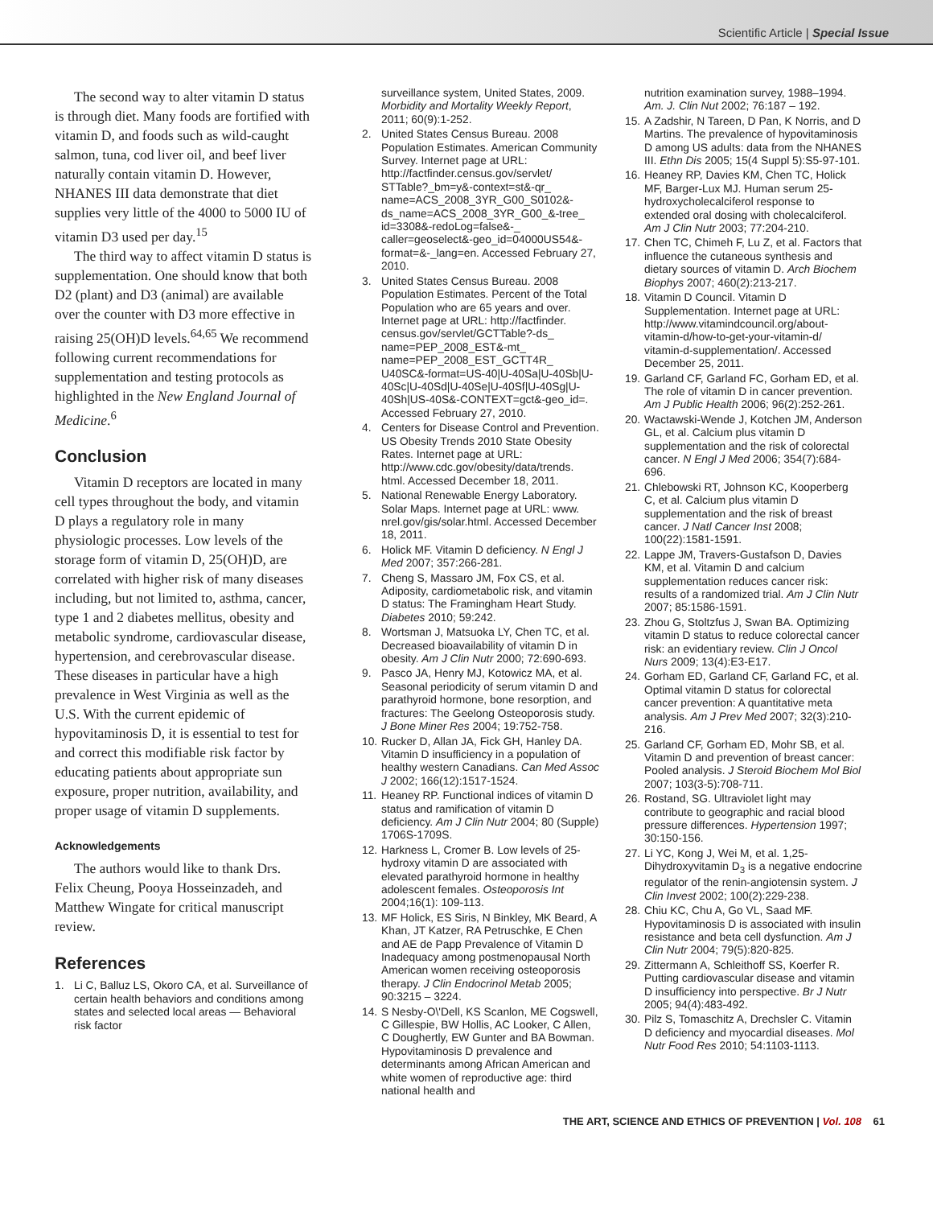Scientific Article | Special Issue
The second way to alter vitamin D status is through diet. Many foods are fortified with vitamin D, and foods such as wild-caught salmon, tuna, cod liver oil, and beef liver naturally contain vitamin D. However, NHANES III data demonstrate that diet supplies very little of the 4000 to 5000 IU of vitamin D3 used per day.<sup>15</sup>
The third way to affect vitamin D status is supplementation. One should know that both D2 (plant) and D3 (animal) are available over the counter with D3 more effective in raising 25(OH)D levels.<sup>64,65</sup> We recommend following current recommendations for supplementation and testing protocols as highlighted in the New England Journal of Medicine.<sup>6</sup>
Conclusion
Vitamin D receptors are located in many cell types throughout the body, and vitamin D plays a regulatory role in many physiologic processes. Low levels of the storage form of vitamin D, 25(OH)D, are correlated with higher risk of many diseases including, but not limited to, asthma, cancer, type 1 and 2 diabetes mellitus, obesity and metabolic syndrome, cardiovascular disease, hypertension, and cerebrovascular disease. These diseases in particular have a high prevalence in West Virginia as well as the U.S. With the current epidemic of hypovitaminosis D, it is essential to test for and correct this modifiable risk factor by educating patients about appropriate sun exposure, proper nutrition, availability, and proper usage of vitamin D supplements.
Acknowledgements
The authors would like to thank Drs. Felix Cheung, Pooya Hosseinzadeh, and Matthew Wingate for critical manuscript review.
References
1. Li C, Balluz LS, Okoro CA, et al. Surveillance of certain health behaviors and conditions among states and selected local areas — Behavioral risk factor
surveillance system, United States, 2009. Morbidity and Mortality Weekly Report, 2011; 60(9):1-252.
2. United States Census Bureau. 2008 Population Estimates. American Community Survey. Internet page at URL: http://factfinder.census.gov/servlet/ STTable?_bm=y&-context=st&-qr_ name=ACS_2008_3YR_G00_S0102&-ds_name=ACS_2008_3YR_G00_&-tree_ id=3308&-redoLog=false&-_ caller=geoselect&-geo_id=04000US54&-format=&-_lang=en. Accessed February 27, 2010.
3. United States Census Bureau. 2008 Population Estimates. Percent of the Total Population who are 65 years and over. Internet page at URL: http://factfinder. census.gov/servlet/GCTTable?-ds_ name=PEP_2008_EST&-mt_ name=PEP_2008_EST_GCTT4R_ U40SC&-format=US-40|U-40Sa|U-40Sb|U-40Sc|U-40Sd|U-40Se|U-40Sf|U-40Sg|U-40Sh|US-40S&-CONTEXT=gct&-geo_id=. Accessed February 27, 2010.
4. Centers for Disease Control and Prevention. US Obesity Trends 2010 State Obesity Rates. Internet page at URL: http://www.cdc.gov/obesity/data/trends. html. Accessed December 18, 2011.
5. National Renewable Energy Laboratory. Solar Maps. Internet page at URL: www. nrel.gov/gis/solar.html. Accessed December 18, 2011.
6. Holick MF. Vitamin D deficiency. N Engl J Med 2007; 357:266-281.
7. Cheng S, Massaro JM, Fox CS, et al. Adiposity, cardiometabolic risk, and vitamin D status: The Framingham Heart Study. Diabetes 2010; 59:242.
8. Wortsman J, Matsuoka LY, Chen TC, et al. Decreased bioavailability of vitamin D in obesity. Am J Clin Nutr 2000; 72:690-693.
9. Pasco JA, Henry MJ, Kotowicz MA, et al. Seasonal periodicity of serum vitamin D and parathyroid hormone, bone resorption, and fractures: The Geelong Osteoporosis study. J Bone Miner Res 2004; 19:752-758.
10. Rucker D, Allan JA, Fick GH, Hanley DA. Vitamin D insufficiency in a population of healthy western Canadians. Can Med Assoc J 2002; 166(12):1517-1524.
11. Heaney RP. Functional indices of vitamin D status and ramification of vitamin D deficiency. Am J Clin Nutr 2004; 80 (Supple) 1706S-1709S.
12. Harkness L, Cromer B. Low levels of 25-hydroxy vitamin D are associated with elevated parathyroid hormone in healthy adolescent females. Osteoporosis Int 2004;16(1): 109-113.
13. MF Holick, ES Siris, N Binkley, MK Beard, A Khan, JT Katzer, RA Petruschke, E Chen and AE de Papp Prevalence of Vitamin D Inadequacy among postmenopausal North American women receiving osteoporosis therapy. J Clin Endocrinol Metab 2005; 90:3215 – 3224.
14. S Nesby-O\'Dell, KS Scanlon, ME Cogswell, C Gillespie, BW Hollis, AC Looker, C Allen, C Doughertly, EW Gunter and BA Bowman. Hypovitaminosis D prevalence and determinants among African American and white women of reproductive age: third national health and
nutrition examination survey, 1988–1994. Am. J. Clin Nut 2002; 76:187 – 192.
15. A Zadshir, N Tareen, D Pan, K Norris, and D Martins. The prevalence of hypovitaminosis D among US adults: data from the NHANES III. Ethn Dis 2005; 15(4 Suppl 5):S5-97-101.
16. Heaney RP, Davies KM, Chen TC, Holick MF, Barger-Lux MJ. Human serum 25-hydroxycholecalciferol response to extended oral dosing with cholecalciferol. Am J Clin Nutr 2003; 77:204-210.
17. Chen TC, Chimeh F, Lu Z, et al. Factors that influence the cutaneous synthesis and dietary sources of vitamin D. Arch Biochem Biophys 2007; 460(2):213-217.
18. Vitamin D Council. Vitamin D Supplementation. Internet page at URL: http://www.vitamindcouncil.org/about-vitamin-d/how-to-get-your-vitamin-d/ vitamin-d-supplementation/. Accessed December 25, 2011.
19. Garland CF, Garland FC, Gorham ED, et al. The role of vitamin D in cancer prevention. Am J Public Health 2006; 96(2):252-261.
20. Wactawski-Wende J, Kotchen JM, Anderson GL, et al. Calcium plus vitamin D supplementation and the risk of colorectal cancer. N Engl J Med 2006; 354(7):684-696.
21. Chlebowski RT, Johnson KC, Kooperberg C, et al. Calcium plus vitamin D supplementation and the risk of breast cancer. J Natl Cancer Inst 2008; 100(22):1581-1591.
22. Lappe JM, Travers-Gustafson D, Davies KM, et al. Vitamin D and calcium supplementation reduces cancer risk: results of a randomized trial. Am J Clin Nutr 2007; 85:1586-1591.
23. Zhou G, Stoltzfus J, Swan BA. Optimizing vitamin D status to reduce colorectal cancer risk: an evidentiary review. Clin J Oncol Nurs 2009; 13(4):E3-E17.
24. Gorham ED, Garland CF, Garland FC, et al. Optimal vitamin D status for colorectal cancer prevention: A quantitative meta analysis. Am J Prev Med 2007; 32(3):210-216.
25. Garland CF, Gorham ED, Mohr SB, et al. Vitamin D and prevention of breast cancer: Pooled analysis. J Steroid Biochem Mol Biol 2007; 103(3-5):708-711.
26. Rostand, SG. Ultraviolet light may contribute to geographic and racial blood pressure differences. Hypertension 1997; 30:150-156.
27. Li YC, Kong J, Wei M, et al. 1,25-Dihydroxyvitamin D<sub>3</sub> is a negative endocrine regulator of the renin-angiotensin system. J Clin Invest 2002; 100(2):229-238.
28. Chiu KC, Chu A, Go VL, Saad MF. Hypovitaminosis D is associated with insulin resistance and beta cell dysfunction. Am J Clin Nutr 2004; 79(5):820-825.
29. Zittermann A, Schleithoff SS, Koerfer R. Putting cardiovascular disease and vitamin D insufficiency into perspective. Br J Nutr 2005; 94(4):483-492.
30. Pilz S, Tomaschitz A, Drechsler C. Vitamin D deficiency and myocardial diseases. Mol Nutr Food Res 2010; 54:1103-1113.
THE ART, SCIENCE AND ETHICS OF PREVENTION | Vol. 108 61